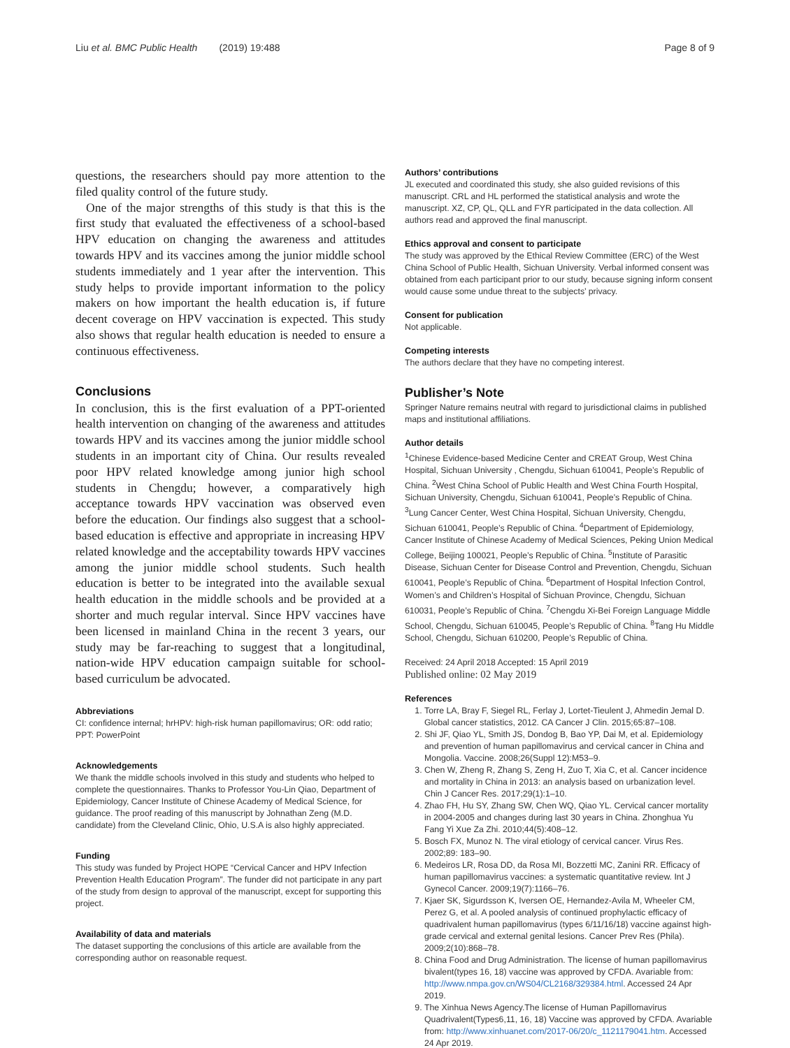Liu et al. BMC Public Health (2019) 19:488 Page 8 of 9
questions, the researchers should pay more attention to the filed quality control of the future study.
One of the major strengths of this study is that this is the first study that evaluated the effectiveness of a school-based HPV education on changing the awareness and attitudes towards HPV and its vaccines among the junior middle school students immediately and 1 year after the intervention. This study helps to provide important information to the policy makers on how important the health education is, if future decent coverage on HPV vaccination is expected. This study also shows that regular health education is needed to ensure a continuous effectiveness.
Conclusions
In conclusion, this is the first evaluation of a PPT-oriented health intervention on changing of the awareness and attitudes towards HPV and its vaccines among the junior middle school students in an important city of China. Our results revealed poor HPV related knowledge among junior high school students in Chengdu; however, a comparatively high acceptance towards HPV vaccination was observed even before the education. Our findings also suggest that a school-based education is effective and appropriate in increasing HPV related knowledge and the acceptability towards HPV vaccines among the junior middle school students. Such health education is better to be integrated into the available sexual health education in the middle schools and be provided at a shorter and much regular interval. Since HPV vaccines have been licensed in mainland China in the recent 3 years, our study may be far-reaching to suggest that a longitudinal, nation-wide HPV education campaign suitable for school-based curriculum be advocated.
Abbreviations
CI: confidence internal; hrHPV: high-risk human papillomavirus; OR: odd ratio; PPT: PowerPoint
Acknowledgements
We thank the middle schools involved in this study and students who helped to complete the questionnaires. Thanks to Professor You-Lin Qiao, Department of Epidemiology, Cancer Institute of Chinese Academy of Medical Science, for guidance. The proof reading of this manuscript by Johnathan Zeng (M.D. candidate) from the Cleveland Clinic, Ohio, U.S.A is also highly appreciated.
Funding
This study was funded by Project HOPE “Cervical Cancer and HPV Infection Prevention Health Education Program”. The funder did not participate in any part of the study from design to approval of the manuscript, except for supporting this project.
Availability of data and materials
The dataset supporting the conclusions of this article are available from the corresponding author on reasonable request.
Authors’ contributions
JL executed and coordinated this study, she also guided revisions of this manuscript. CRL and HL performed the statistical analysis and wrote the manuscript. XZ, CP, QL, QLL and FYR participated in the data collection. All authors read and approved the final manuscript.
Ethics approval and consent to participate
The study was approved by the Ethical Review Committee (ERC) of the West China School of Public Health, Sichuan University. Verbal informed consent was obtained from each participant prior to our study, because signing inform consent would cause some undue threat to the subjects’ privacy.
Consent for publication
Not applicable.
Competing interests
The authors declare that they have no competing interest.
Publisher’s Note
Springer Nature remains neutral with regard to jurisdictional claims in published maps and institutional affiliations.
Author details
<sup>1</sup> Chinese Evidence-based Medicine Center and CREAT Group, West China Hospital, Sichuan University , Chengdu, Sichuan 610041, People’s Republic of China. <sup>2</sup>West China School of Public Health and West China Fourth Hospital, Sichuan University, Chengdu, Sichuan 610041, People’s Republic of China. <sup>3</sup>Lung Cancer Center, West China Hospital, Sichuan University, Chengdu, Sichuan 610041, People’s Republic of China. <sup>4</sup>Department of Epidemiology, Cancer Institute of Chinese Academy of Medical Sciences, Peking Union Medical College, Beijing 100021, People’s Republic of China. <sup>5</sup>Institute of Parasitic Disease, Sichuan Center for Disease Control and Prevention, Chengdu, Sichuan 610041, People’s Republic of China. <sup>6</sup>Department of Hospital Infection Control, Women’s and Children’s Hospital of Sichuan Province, Chengdu, Sichuan 610031, People’s Republic of China. <sup>7</sup>Chengdu Xi-Bei Foreign Language Middle School, Chengdu, Sichuan 610045, People’s Republic of China. <sup>8</sup>Tang Hu Middle School, Chengdu, Sichuan 610200, People’s Republic of China.
Received: 24 April 2018 Accepted: 15 April 2019
Published online: 02 May 2019
References
1. Torre LA, Bray F, Siegel RL, Ferlay J, Lortet-Tieulent J, Ahmedin Jemal D. Global cancer statistics, 2012. CA Cancer J Clin. 2015;65:87–108.
2. Shi JF, Qiao YL, Smith JS, Dondog B, Bao YP, Dai M, et al. Epidemiology and prevention of human papillomavirus and cervical cancer in China and Mongolia. Vaccine. 2008;26(Suppl 12):M53–9.
3. Chen W, Zheng R, Zhang S, Zeng H, Zuo T, Xia C, et al. Cancer incidence and mortality in China in 2013: an analysis based on urbanization level. Chin J Cancer Res. 2017;29(1):1–10.
4. Zhao FH, Hu SY, Zhang SW, Chen WQ, Qiao YL. Cervical cancer mortality in 2004-2005 and changes during last 30 years in China. Zhonghua Yu Fang Yi Xue Za Zhi. 2010;44(5):408–12.
5. Bosch FX, Munoz N. The viral etiology of cervical cancer. Virus Res. 2002;89: 183–90.
6. Medeiros LR, Rosa DD, da Rosa MI, Bozzetti MC, Zanini RR. Efficacy of human papillomavirus vaccines: a systematic quantitative review. Int J Gynecol Cancer. 2009;19(7):1166–76.
7. Kjaer SK, Sigurdsson K, Iversen OE, Hernandez-Avila M, Wheeler CM, Perez G, et al. A pooled analysis of continued prophylactic efficacy of quadrivalent human papillomavirus (types 6/11/16/18) vaccine against high-grade cervical and external genital lesions. Cancer Prev Res (Phila). 2009;2(10):868–78.
8. China Food and Drug Administration. The license of human papillomavirus bivalent(types 16, 18) vaccine was approved by CFDA. Avariable from: http://www.nmpa.gov.cn/WS04/CL2168/329384.html. Accessed 24 Apr 2019.
9. The Xinhua News Agency.The license of Human Papillomavirus Quadrivalent(Types6,11, 16, 18) Vaccine was approved by CFDA. Avariable from: http://www.xinhuanet.com/2017-06/20/c_1121179041.htm. Accessed 24 Apr 2019.